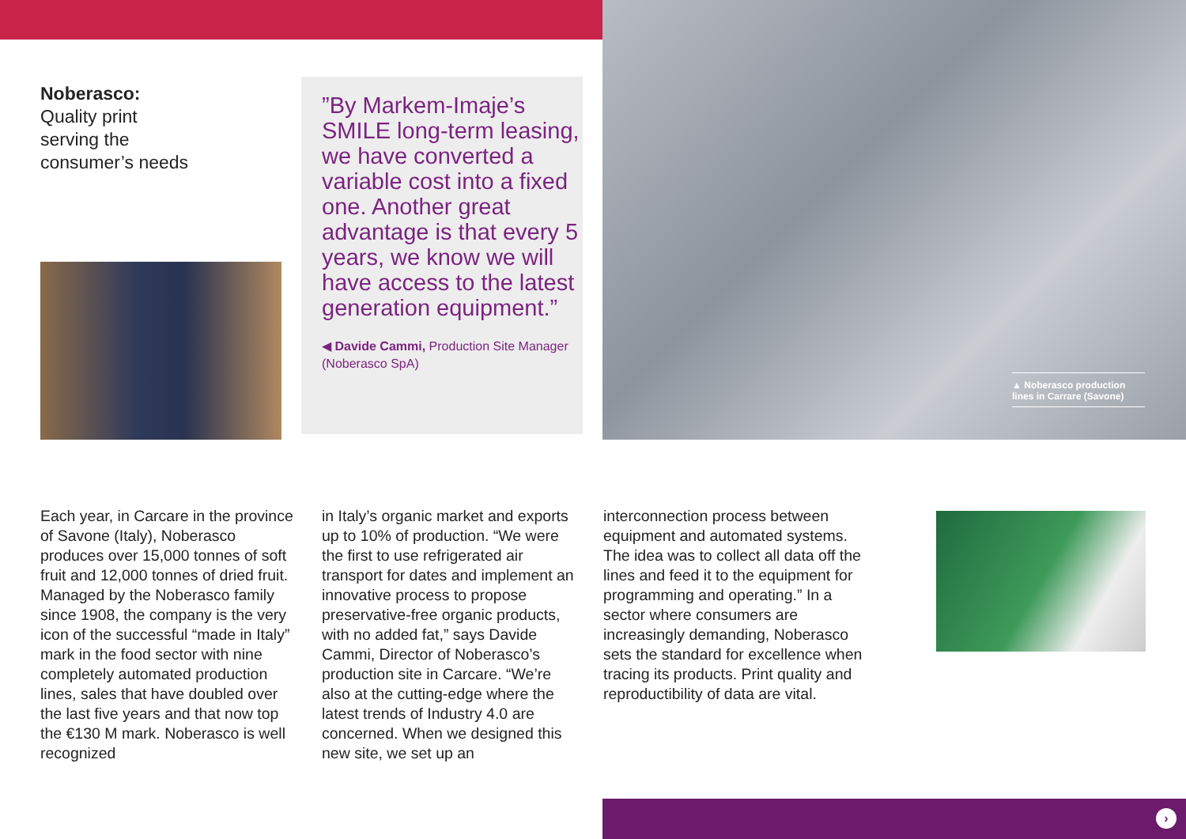Noberasco:
Quality print
serving the
consumer’s needs
”By Markem-Imaje’s SMILE long-term leasing, we have converted a variable cost into a fixed one. Another great advantage is that every 5 years, we know we will have access to the latest generation equipment.”
◀ Davide Cammi, Production Site Manager (Noberasco SpA)
▲ Noberasco production lines in Carrare (Savone)
Each year, in Carcare in the province of Savone (Italy), Noberasco produces over 15,000 tonnes of soft fruit and 12,000 tonnes of dried fruit. Managed by the Noberasco family since 1908, the company is the very icon of the successful “made in Italy” mark in the food sector with nine completely automated production lines, sales that have doubled over the last five years and that now top the €130 M mark. Noberasco is well recognized
in Italy’s organic market and exports up to 10% of production. “We were the first to use refrigerated air transport for dates and implement an innovative process to propose preservative-free organic products, with no added fat,” says Davide Cammi, Director of Noberasco’s production site in Carcare. “We’re also at the cutting-edge where the latest trends of Industry 4.0 are concerned. When we designed this new site, we set up an
interconnection process between equipment and automated systems. The idea was to collect all data off the lines and feed it to the equipment for programming and operating.” In a sector where consumers are increasingly demanding, Noberasco sets the standard for excellence when tracing its products. Print quality and reproductibility of data are vital.
›